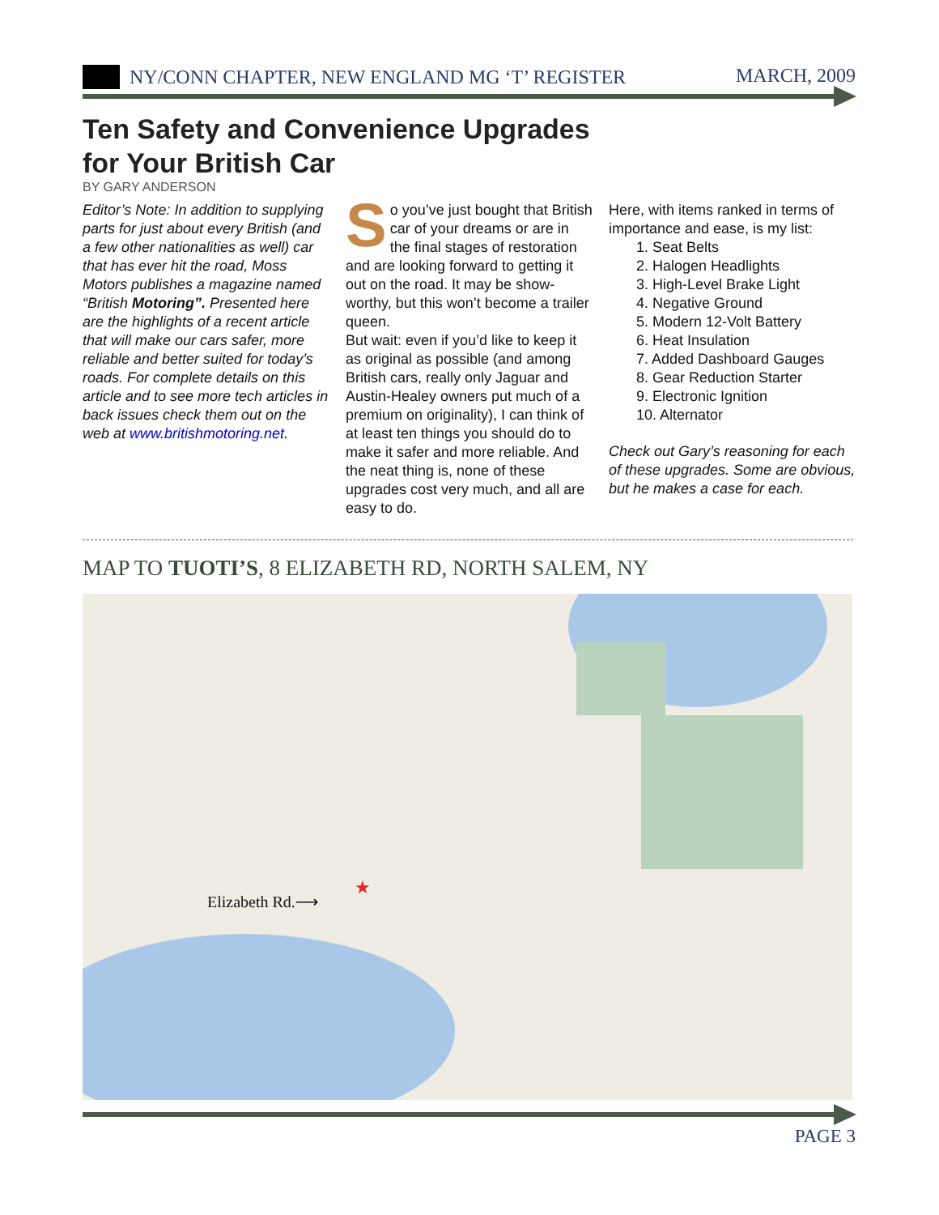NY/CONN CHAPTER, NEW ENGLAND MG ‘T’ REGISTER
MARCH, 2009
Ten Safety and Convenience Upgrades
for Your British Car
BY GARY ANDERSON
Editor’s Note: In addition to supplying parts for just about every British (and a few other nationalities as well) car that has ever hit the road, Moss Motors publishes a magazine named “British Motoring”. Presented here are the highlights of a recent article that will make our cars safer, more reliable and better suited for today’s roads. For complete details on this article and to see more tech articles in back issues check them out on the web at www.britishmotoring.net.
So you’ve just bought that British car of your dreams or are in the final stages of restoration and are looking forward to getting it out on the road. It may be show-worthy, but this won’t become a trailer queen.
But wait: even if you’d like to keep it as original as possible (and among British cars, really only Jaguar and Austin-Healey owners put much of a premium on originality), I can think of at least ten things you should do to make it safer and more reliable. And the neat thing is, none of these upgrades cost very much, and all are easy to do.
Here, with items ranked in terms of importance and ease, is my list:
1. Seat Belts
2. Halogen Headlights
3. High-Level Brake Light
4. Negative Ground
5. Modern 12-Volt Battery
6. Heat Insulation
7. Added Dashboard Gauges
8. Gear Reduction Starter
9. Electronic Ignition
10. Alternator
Check out Gary’s reasoning for each of these upgrades. Some are obvious, but he makes a case for each.
MAP TO TUOTI’S, 8 ELIZABETH RD, NORTH SALEM, NY
Elizabeth Rd.⟶
★
PAGE 3